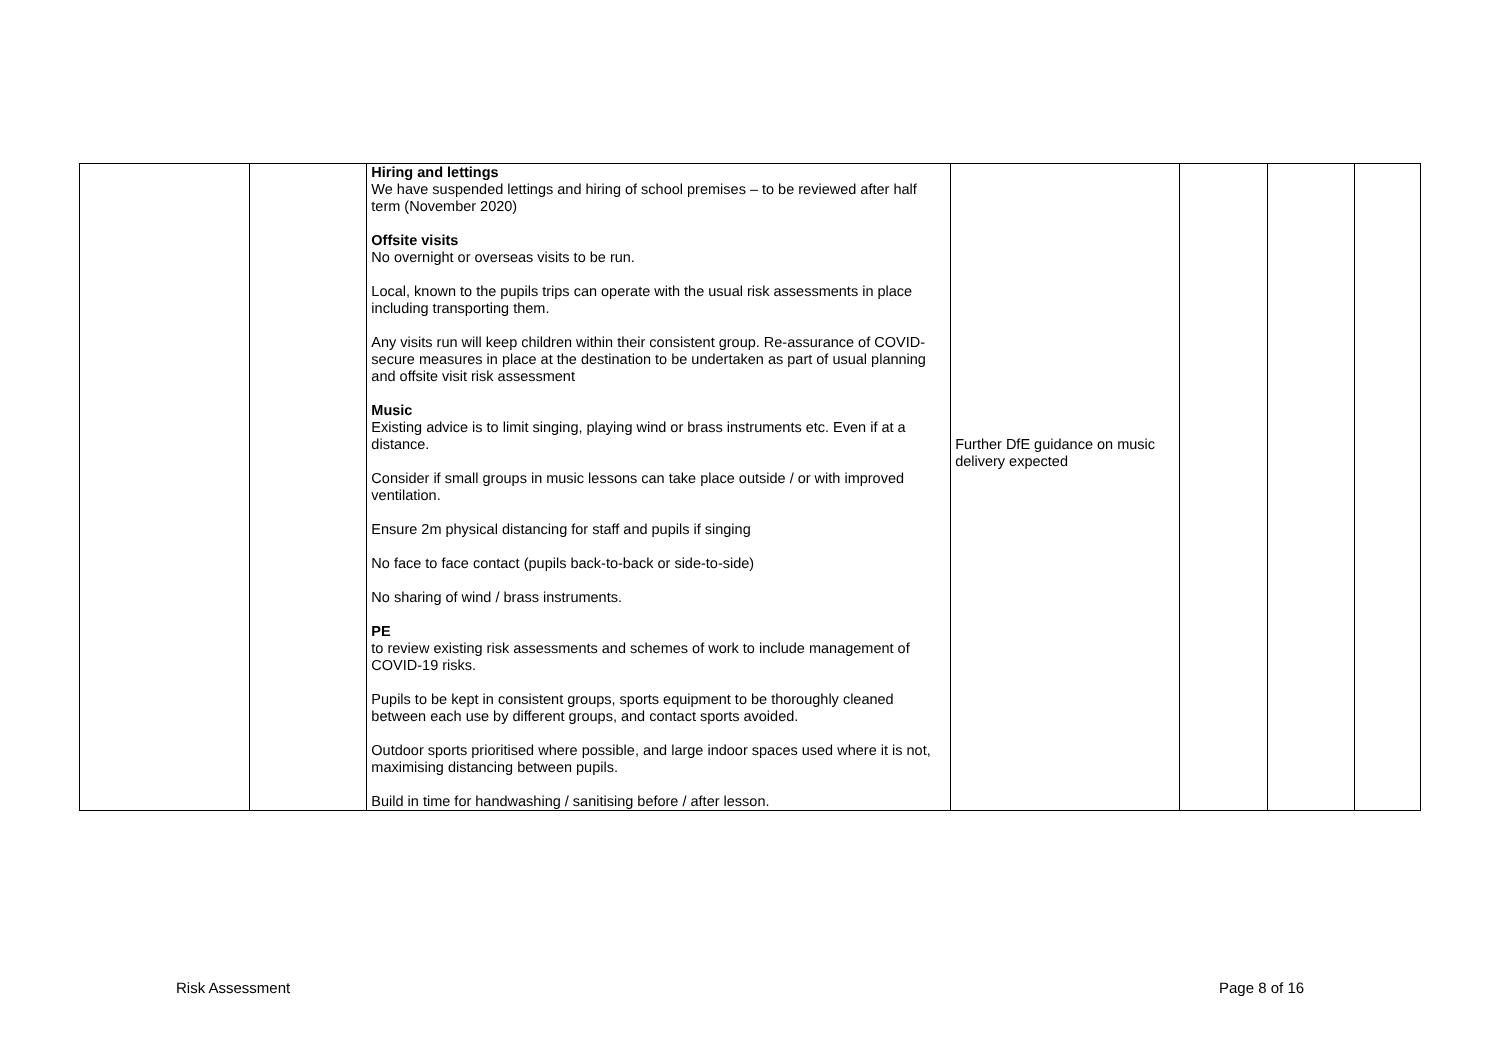| | | Hiring and lettings We have suspended lettings and hiring of school premises – to be reviewed after half term (November 2020) Offsite visits No overnight or overseas visits to be run. Local, known to the pupils trips can operate with the usual risk assessments in place including transporting them. Any visits run will keep children within their consistent group. Re-assurance of COVID-secure measures in place at the destination to be undertaken as part of usual planning and offsite visit risk assessment Music Existing advice is to limit singing, playing wind or brass instruments etc. Even if at a distance. Consider if small groups in music lessons can take place outside / or with improved ventilation. Ensure 2m physical distancing for staff and pupils if singing No face to face contact (pupils back-to-back or side-to-side) No sharing of wind / brass instruments. PE to review existing risk assessments and schemes of work to include management of COVID-19 risks. Pupils to be kept in consistent groups, sports equipment to be thoroughly cleaned between each use by different groups, and contact sports avoided. Outdoor sports prioritised where possible, and large indoor spaces used where it is not, maximising distancing between pupils. Build in time for handwashing / sanitising before / after lesson. | Further DfE guidance on music delivery expected | | | |
Risk Assessment Page 8 of 16